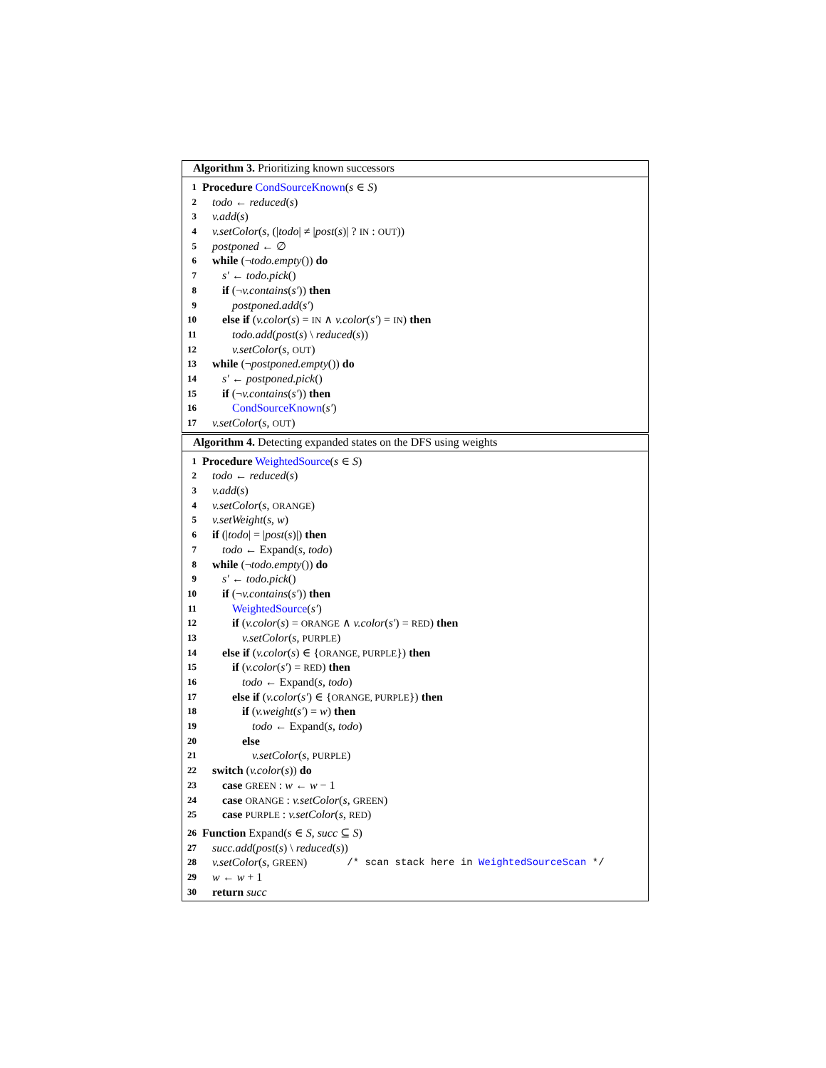Algorithm 3. Prioritizing known successors
1 Procedure CondSourceKnown(s ∈ S)
2 todo ← reduced(s)
3 v.add(s)
4 v.setColor(s, (|todo| ≠ |post(s)| ? IN : OUT))
5 postponed ← ∅
6 while (¬todo.empty()) do
7 s′ ← todo.pick()
8 if (¬v.contains(s′)) then
9 postponed.add(s′)
10 else if (v.color(s) = IN ∧ v.color(s′) = IN) then
11 todo.add(post(s) \ reduced(s))
12 v.setColor(s, OUT)
13 while (¬postponed.empty()) do
14 s′ ← postponed.pick()
15 if (¬v.contains(s′)) then
16 CondSourceKnown(s′)
17 v.setColor(s, OUT)
Algorithm 4. Detecting expanded states on the DFS using weights
1 Procedure WeightedSource(s ∈ S)
2 todo ← reduced(s)
3 v.add(s)
4 v.setColor(s, ORANGE)
5 v.setWeight(s, w)
6 if (|todo| = |post(s)|) then
7 todo ← Expand(s, todo)
8 while (¬todo.empty()) do
9 s′ ← todo.pick()
10 if (¬v.contains(s′)) then
11 WeightedSource(s′)
12 if (v.color(s) = ORANGE ∧ v.color(s′) = RED) then
13 v.setColor(s, PURPLE)
14 else if (v.color(s) ∈ {ORANGE, PURPLE}) then
15 if (v.color(s′) = RED) then
16 todo ← Expand(s, todo)
17 else if (v.color(s′) ∈ {ORANGE, PURPLE}) then
18 if (v.weight(s′) = w) then
19 todo ← Expand(s, todo)
20 else
21 v.setColor(s, PURPLE)
22 switch (v.color(s)) do
23 case GREEN : w ← w − 1
24 case ORANGE : v.setColor(s, GREEN)
25 case PURPLE : v.setColor(s, RED)
26 Function Expand(s ∈ S, succ ⊆ S)
27 succ.add(post(s) \ reduced(s))
28 v.setColor(s, GREEN) /* scan stack here in WeightedSourceScan */
29 w ← w + 1
30 return succ